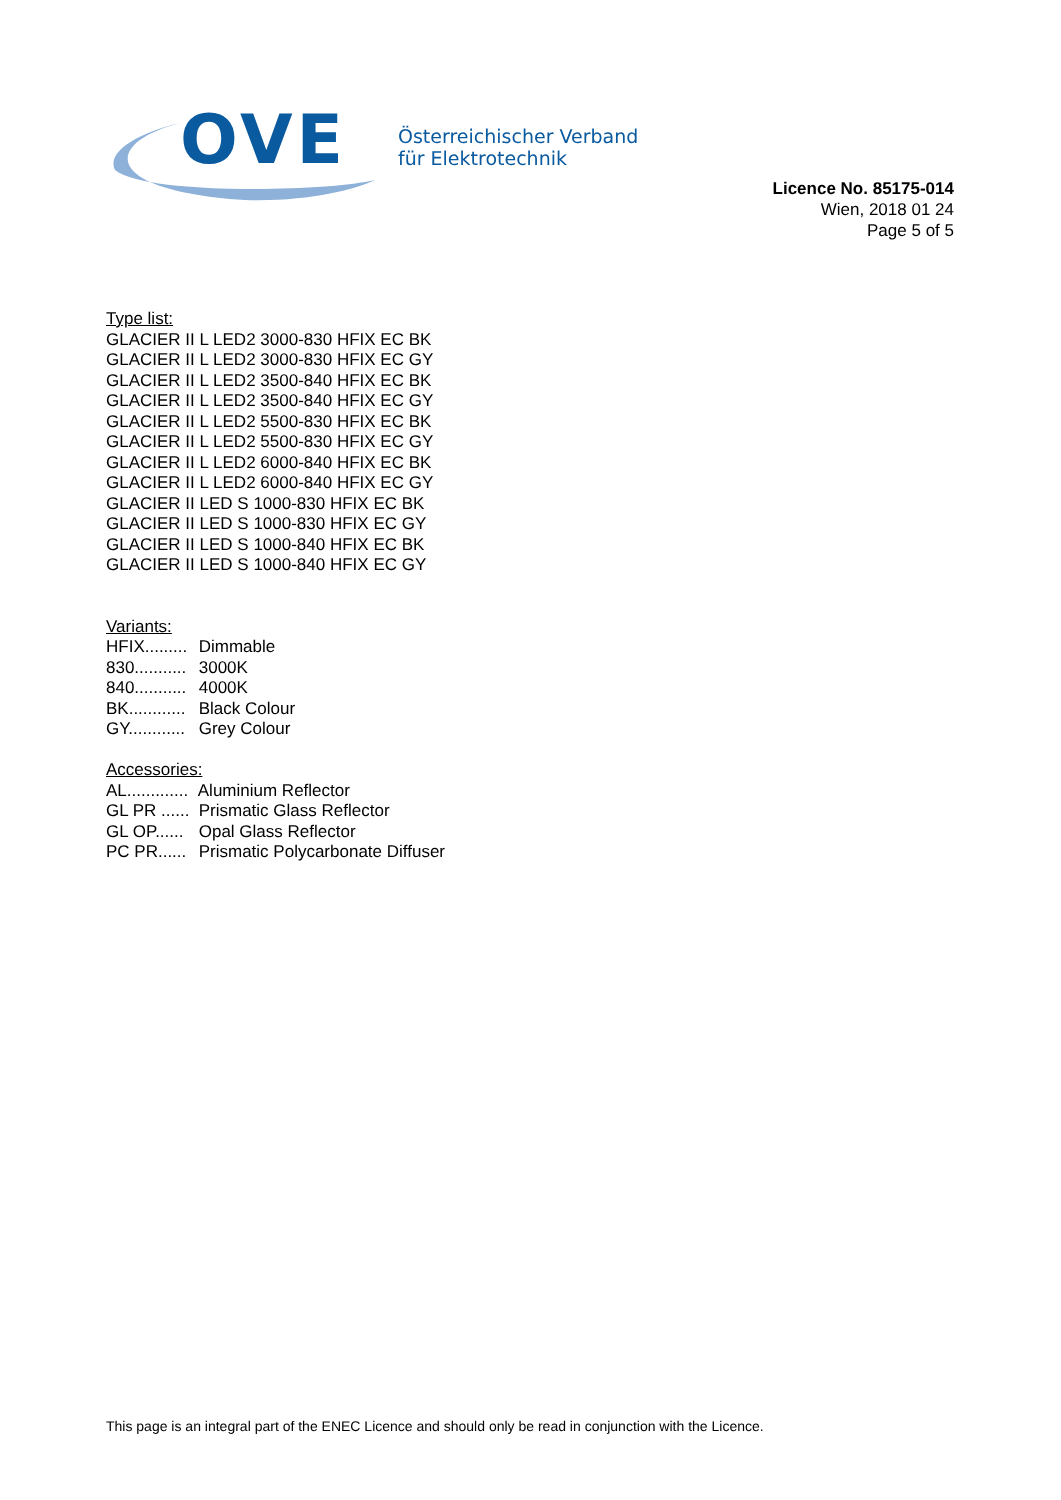OVE
Österreichischer Verband
für Elektrotechnik
Licence No. 85175-014
Wien, 2018 01 24
Page 5 of 5
Type list:
GLACIER II L LED2 3000-830 HFIX EC BK
GLACIER II L LED2 3000-830 HFIX EC GY
GLACIER II L LED2 3500-840 HFIX EC BK
GLACIER II L LED2 3500-840 HFIX EC GY
GLACIER II L LED2 5500-830 HFIX EC BK
GLACIER II L LED2 5500-830 HFIX EC GY
GLACIER II L LED2 6000-840 HFIX EC BK
GLACIER II L LED2 6000-840 HFIX EC GY
GLACIER II LED S 1000-830 HFIX EC BK
GLACIER II LED S 1000-830 HFIX EC GY
GLACIER II LED S 1000-840 HFIX EC BK
GLACIER II LED S 1000-840 HFIX EC GY
Variants:
HFIX......... Dimmable
830........... 3000K
840........... 4000K
BK............ Black Colour
GY............ Grey Colour
Accessories:
AL............. Aluminium Reflector
GL PR ...... Prismatic Glass Reflector
GL OP...... Opal Glass Reflector
PC PR...... Prismatic Polycarbonate Diffuser
This page is an integral part of the ENEC Licence and should only be read in conjunction with the Licence.